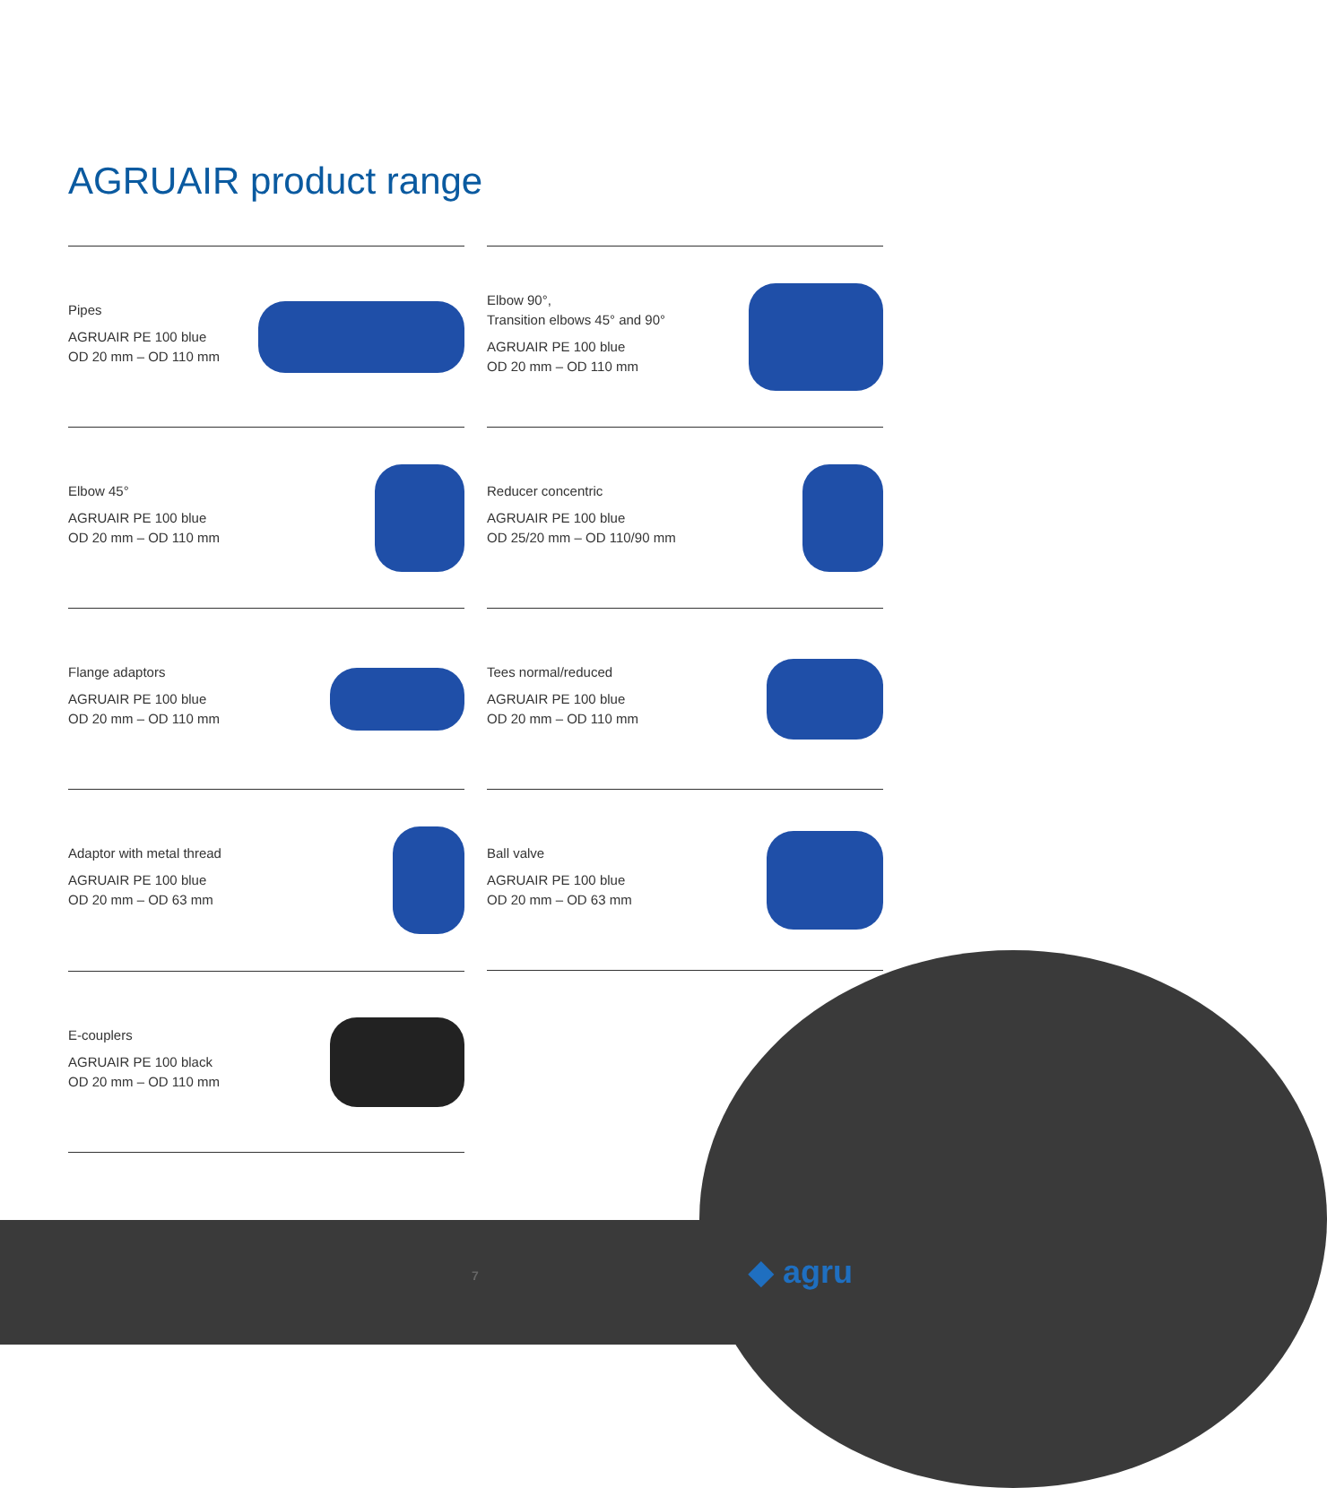AGRUAIR product range
Pipes
AGRUAIR PE 100 blue
OD 20 mm – OD 110 mm
Elbow 90°,
Transition elbows 45° and 90°
AGRUAIR PE 100 blue
OD 20 mm – OD 110 mm
Elbow 45°
AGRUAIR PE 100 blue
OD 20 mm – OD 110 mm
Reducer concentric
AGRUAIR PE 100 blue
OD 25/20 mm – OD 110/90 mm
Flange adaptors
AGRUAIR PE 100 blue
OD 20 mm – OD 110 mm
Tees normal/reduced
AGRUAIR PE 100 blue
OD 20 mm – OD 110 mm
Adaptor with metal thread
AGRUAIR PE 100 blue
OD 20 mm – OD 63 mm
Ball valve
AGRUAIR PE 100 blue
OD 20 mm – OD 63 mm
E-couplers
AGRUAIR PE 100 black
OD 20 mm – OD 110 mm
7 ◆ agru